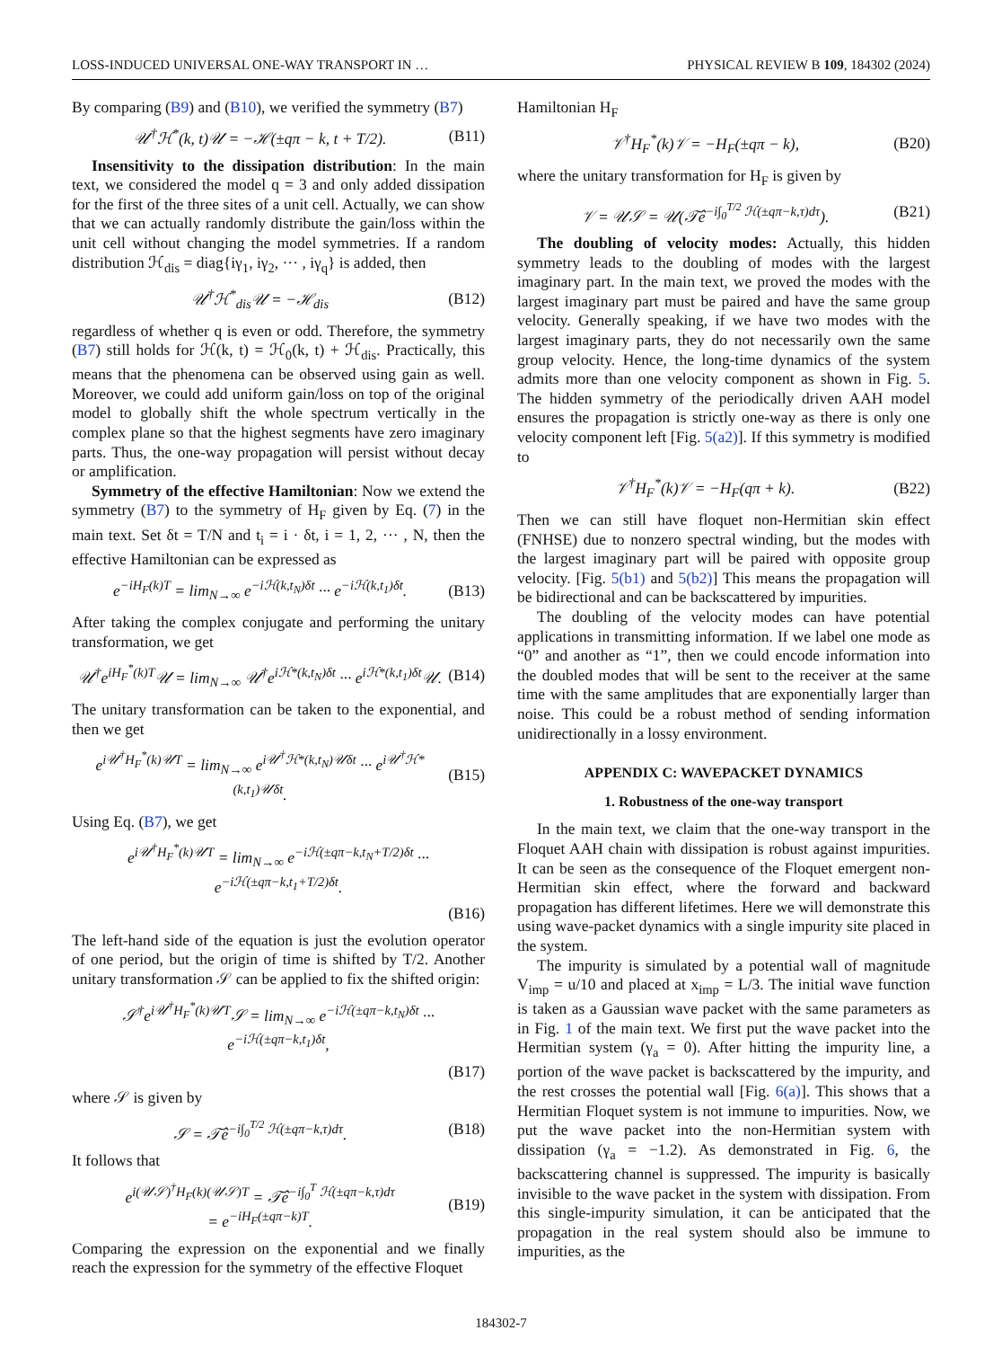LOSS-INDUCED UNIVERSAL ONE-WAY TRANSPORT IN … PHYSICAL REVIEW B 109, 184302 (2024)
By comparing (B9) and (B10), we verified the symmetry (B7)
𝒰<sup>†</sup>ℋ<sup>*</sup>(k, t)𝒰 = −ℋ(±qπ − k, t + T/2). (B11)
Insensitivity to the dissipation distribution: In the main text, we considered the model q = 3 and only added dissipation for the first of the three sites of a unit cell. Actually, we can show that we can actually randomly distribute the gain/loss within the unit cell without changing the model symmetries. If a random distribution ℋ<sub>dis</sub> = diag{iγ<sub>1</sub>, iγ<sub>2</sub>, ··· , iγ<sub>q</sub>} is added, then
𝒰<sup>†</sup>ℋ<sup>*</sup><sub>dis</sub>𝒰 = −ℋ<sub>dis</sub> (B12)
regardless of whether q is even or odd. Therefore, the symmetry (B7) still holds for ℋ(k, t) = ℋ<sub>0</sub>(k, t) + ℋ<sub>dis</sub>. Practically, this means that the phenomena can be observed using gain as well. Moreover, we could add uniform gain/loss on top of the original model to globally shift the whole spectrum vertically in the complex plane so that the highest segments have zero imaginary parts. Thus, the one-way propagation will persist without decay or amplification.
Symmetry of the effective Hamiltonian: Now we extend the symmetry (B7) to the symmetry of H<sub>F</sub> given by Eq. (7) in the main text. Set δt = T/N and t<sub>i</sub> = i · δt, i = 1, 2, ··· , N, then the effective Hamiltonian can be expressed as
e<sup>−iH<sub>F</sub>(k)T</sup> = lim<sub>N→∞</sub> e<sup>−iℋ(k,t<sub>N</sub>)δt</sup> ··· e<sup>−iℋ(k,t<sub>1</sub>)δt</sup>. (B13)
After taking the complex conjugate and performing the unitary transformation, we get
𝒰<sup>†</sup>e<sup>iH<sub>F</sub><sup>*</sup>(k)T</sup>𝒰 = lim<sub>N→∞</sub> 𝒰<sup>†</sup>e<sup>iℋ*(k,t<sub>N</sub>)δt</sup> ··· e<sup>iℋ*(k,t<sub>1</sub>)δt</sup>𝒰. (B14)
The unitary transformation can be taken to the exponential, and then we get
e<sup>i𝒰<sup>†</sup>H<sub>F</sub><sup>*</sup>(k)𝒰T</sup> = lim<sub>N→∞</sub> e<sup>i𝒰<sup>†</sup>ℋ*(k,t<sub>N</sub>)𝒰δt</sup> ··· e<sup>i𝒰<sup>†</sup>ℋ*(k,t<sub>1</sub>)𝒰δt</sup>. (B15)
Using Eq. (B7), we get
e<sup>i𝒰<sup>†</sup>H<sub>F</sub><sup>*</sup>(k)𝒰T</sup> = lim<sub>N→∞</sub> e<sup>−iℋ(±qπ−k,t<sub>N</sub>+T/2)δt</sup> ··· e<sup>−iℋ(±qπ−k,t<sub>1</sub>+T/2)δt</sup>.
(B16)
The left-hand side of the equation is just the evolution operator of one period, but the origin of time is shifted by T/2. Another unitary transformation 𝒮 can be applied to fix the shifted origin:
𝒮<sup>†</sup>e<sup>i𝒰<sup>†</sup>H<sub>F</sub><sup>*</sup>(k)𝒰T</sup>𝒮 = lim<sub>N→∞</sub> e<sup>−iℋ(±qπ−k,t<sub>N</sub>)δt</sup> ··· e<sup>−iℋ(±qπ−k,t<sub>1</sub>)δt</sup>,
(B17)
where 𝒮 is given by
𝒮 = 𝒯̂e<sup>−i∫<sub>0</sub><sup>T/2</sup> ℋ(±qπ−k,τ)dτ</sup>. (B18)
It follows that
e<sup>i(𝒰𝒮)<sup>†</sup>H<sub>F</sub>(k)(𝒰𝒮)T</sup> = 𝒯̂e<sup>−i∫<sub>0</sub><sup>T</sup> ℋ(±qπ−k,τ)dτ</sup>
= e<sup>−iH<sub>F</sub>(±qπ−k)T</sup>. (B19)
Comparing the expression on the exponential and we finally reach the expression for the symmetry of the effective Floquet
Hamiltonian H<sub>F</sub>
𝒱<sup>†</sup>H<sub>F</sub><sup>*</sup>(k)𝒱 = −H<sub>F</sub>(±qπ − k), (B20)
where the unitary transformation for H<sub>F</sub> is given by
𝒱 = 𝒰𝒮 = 𝒰(𝒯̂e<sup>−i∫<sub>0</sub><sup>T/2</sup> ℋ(±qπ−k,τ)dτ</sup>). (B21)
The doubling of velocity modes: Actually, this hidden symmetry leads to the doubling of modes with the largest imaginary part. In the main text, we proved the modes with the largest imaginary part must be paired and have the same group velocity. Generally speaking, if we have two modes with the largest imaginary parts, they do not necessarily own the same group velocity. Hence, the long-time dynamics of the system admits more than one velocity component as shown in Fig. 5. The hidden symmetry of the periodically driven AAH model ensures the propagation is strictly one-way as there is only one velocity component left [Fig. 5(a2)]. If this symmetry is modified to
𝒱<sup>†</sup>H<sub>F</sub><sup>*</sup>(k)𝒱 = −H<sub>F</sub>(qπ + k). (B22)
Then we can still have floquet non-Hermitian skin effect (FNHSE) due to nonzero spectral winding, but the modes with the largest imaginary part will be paired with opposite group velocity. [Fig. 5(b1) and 5(b2)] This means the propagation will be bidirectional and can be backscattered by impurities.
The doubling of the velocity modes can have potential applications in transmitting information. If we label one mode as “0” and another as “1”, then we could encode information into the doubled modes that will be sent to the receiver at the same time with the same amplitudes that are exponentially larger than noise. This could be a robust method of sending information unidirectionally in a lossy environment.
APPENDIX C: WAVEPACKET DYNAMICS
1. Robustness of the one-way transport
In the main text, we claim that the one-way transport in the Floquet AAH chain with dissipation is robust against impurities. It can be seen as the consequence of the Floquet emergent non-Hermitian skin effect, where the forward and backward propagation has different lifetimes. Here we will demonstrate this using wave-packet dynamics with a single impurity site placed in the system.
The impurity is simulated by a potential wall of magnitude V<sub>imp</sub> = u/10 and placed at x<sub>imp</sub> = L/3. The initial wave function is taken as a Gaussian wave packet with the same parameters as in Fig. 1 of the main text. We first put the wave packet into the Hermitian system (γ<sub>a</sub> = 0). After hitting the impurity line, a portion of the wave packet is backscattered by the impurity, and the rest crosses the potential wall [Fig. 6(a)]. This shows that a Hermitian Floquet system is not immune to impurities. Now, we put the wave packet into the non-Hermitian system with dissipation (γ<sub>a</sub> = −1.2). As demonstrated in Fig. 6, the backscattering channel is suppressed. The impurity is basically invisible to the wave packet in the system with dissipation. From this single-impurity simulation, it can be anticipated that the propagation in the real system should also be immune to impurities, as the
184302-7